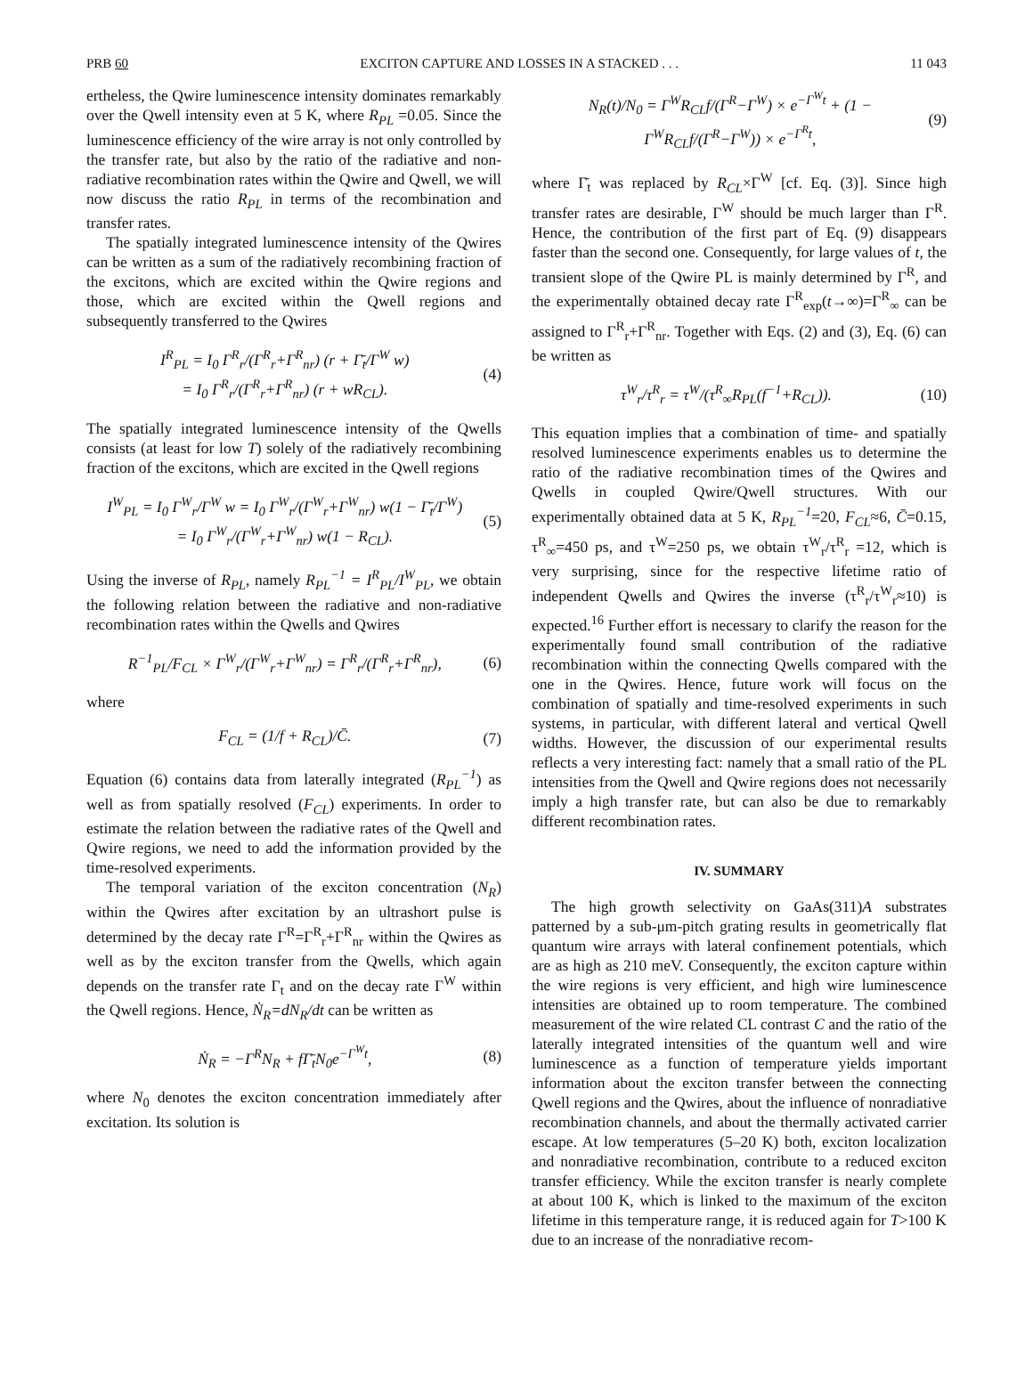PRB 60 EXCITON CAPTURE AND LOSSES IN A STACKED . . . 11 043
ertheless, the Qwire luminescence intensity dominates remarkably over the Qwell intensity even at 5 K, where R<sub>PL</sub> =0.05. Since the luminescence efficiency of the wire array is not only controlled by the transfer rate, but also by the ratio of the radiative and non-radiative recombination rates within the Qwire and Qwell, we will now discuss the ratio R<sub>PL</sub> in terms of the recombination and transfer rates.
The spatially integrated luminescence intensity of the Qwires can be written as a sum of the radiatively recombining fraction of the excitons, which are excited within the Qwire regions and those, which are excited within the Qwell regions and subsequently transferred to the Qwires
I<sup>R</sup><sub>PL</sub> = I<sub>0</sub> Γ<sup>R</sup><sub>r</sub>/(Γ<sup>R</sup><sub>r</sub>+Γ<sup>R</sup><sub>nr</sub>) (r + Γ̄<sub>t</sub>/Γ<sup>W</sup> w)
= I<sub>0</sub> Γ<sup>R</sup><sub>r</sub>/(Γ<sup>R</sup><sub>r</sub>+Γ<sup>R</sup><sub>nr</sub>) (r + wR<sub>CL</sub>). (4)
The spatially integrated luminescence intensity of the Qwells consists (at least for low T) solely of the radiatively recombining fraction of the excitons, which are excited in the Qwell regions
I<sup>W</sup><sub>PL</sub> = I<sub>0</sub> Γ<sup>W</sup><sub>r</sub>/Γ<sup>W</sup> w = I<sub>0</sub> Γ<sup>W</sup><sub>r</sub>/(Γ<sup>W</sup><sub>r</sub>+Γ<sup>W</sup><sub>nr</sub>) w(1 − Γ̄<sub>t</sub>/Γ<sup>W</sup>)
= I<sub>0</sub> Γ<sup>W</sup><sub>r</sub>/(Γ<sup>W</sup><sub>r</sub>+Γ<sup>W</sup><sub>nr</sub>) w(1 − R<sub>CL</sub>). (5)
Using the inverse of R<sub>PL</sub>, namely R<sub>PL</sub><sup>−1</sup> = I<sup>R</sup><sub>PL</sub>/I<sup>W</sup><sub>PL</sub>, we obtain the following relation between the radiative and non-radiative recombination rates within the Qwells and Qwires
R<sup>−1</sup><sub>PL</sub>/F<sub>CL</sub> × Γ<sup>W</sup><sub>r</sub>/(Γ<sup>W</sup><sub>r</sub>+Γ<sup>W</sup><sub>nr</sub>) = Γ<sup>R</sup><sub>r</sub>/(Γ<sup>R</sup><sub>r</sub>+Γ<sup>R</sup><sub>nr</sub>), (6)
where
F<sub>CL</sub> = (1/f + R<sub>CL</sub>)/C̄. (7)
Equation (6) contains data from laterally integrated (R<sub>PL</sub><sup>−1</sup>) as well as from spatially resolved (F<sub>CL</sub>) experiments. In order to estimate the relation between the radiative rates of the Qwell and Qwire regions, we need to add the information provided by the time-resolved experiments.
The temporal variation of the exciton concentration (N<sub>R</sub>) within the Qwires after excitation by an ultrashort pulse is determined by the decay rate Γ<sup>R</sup>=Γ<sup>R</sup><sub>r</sub>+Γ<sup>R</sup><sub>nr</sub> within the Qwires as well as by the exciton transfer from the Qwells, which again depends on the transfer rate Γ<sub>t</sub> and on the decay rate Γ<sup>W</sup> within the Qwell regions. Hence, Ṅ<sub>R</sub>=dN<sub>R</sub>/dt can be written as
Ṅ<sub>R</sub> = −Γ<sup>R</sup>N<sub>R</sub> + fΓ̄<sub>t</sub>N<sub>0</sub>e<sup>−Γ<sup>W</sup>t</sup>, (8)
where N<sub>0</sub> denotes the exciton concentration immediately after excitation. Its solution is
N<sub>R</sub>(t)/N<sub>0</sub> = Γ<sup>W</sup>R<sub>CL</sub>f/(Γ<sup>R</sup>−Γ<sup>W</sup>) × e<sup>−Γ<sup>W</sup>t</sup> + (1 − Γ<sup>W</sup>R<sub>CL</sub>f/(Γ<sup>R</sup>−Γ<sup>W</sup>)) × e<sup>−Γ<sup>R</sup>t</sup>, (9)
where Γ̄<sub>t</sub> was replaced by R<sub>CL</sub>×Γ<sup>W</sup> [cf. Eq. (3)]. Since high transfer rates are desirable, Γ<sup>W</sup> should be much larger than Γ<sup>R</sup>. Hence, the contribution of the first part of Eq. (9) disappears faster than the second one. Consequently, for large values of t, the transient slope of the Qwire PL is mainly determined by Γ<sup>R</sup>, and the experimentally obtained decay rate Γ<sup>R</sup><sub>exp</sub>(t→∞)=Γ<sup>R</sup><sub>∞</sub> can be assigned to Γ<sup>R</sup><sub>r</sub>+Γ<sup>R</sup><sub>nr</sub>. Together with Eqs. (2) and (3), Eq. (6) can be written as
τ<sup>W</sup><sub>r</sub>/τ<sup>R</sup><sub>r</sub> = τ<sup>W</sup>/(τ<sup>R</sup><sub>∞</sub>R<sub>PL</sub>(f<sup>−1</sup>+R<sub>CL</sub>)). (10)
This equation implies that a combination of time- and spatially resolved luminescence experiments enables us to determine the ratio of the radiative recombination times of the Qwires and Qwells in coupled Qwire/Qwell structures. With our experimentally obtained data at 5 K, R<sub>PL</sub><sup>−1</sup>=20, F<sub>CL</sub>≈6, C̄=0.15, τ<sup>R</sup><sub>∞</sub>=450 ps, and τ<sup>W</sup>=250 ps, we obtain τ<sup>W</sup><sub>r</sub>/τ<sup>R</sup><sub>r</sub> =12, which is very surprising, since for the respective lifetime ratio of independent Qwells and Qwires the inverse (τ<sup>R</sup><sub>r</sub>/τ<sup>W</sup><sub>r</sub>≈10) is expected.<sup>16</sup> Further effort is necessary to clarify the reason for the experimentally found small contribution of the radiative recombination within the connecting Qwells compared with the one in the Qwires. Hence, future work will focus on the combination of spatially and time-resolved experiments in such systems, in particular, with different lateral and vertical Qwell widths. However, the discussion of our experimental results reflects a very interesting fact: namely that a small ratio of the PL intensities from the Qwell and Qwire regions does not necessarily imply a high transfer rate, but can also be due to remarkably different recombination rates.
IV. SUMMARY
The high growth selectivity on GaAs(311)A substrates patterned by a sub-μm-pitch grating results in geometrically flat quantum wire arrays with lateral confinement potentials, which are as high as 210 meV. Consequently, the exciton capture within the wire regions is very efficient, and high wire luminescence intensities are obtained up to room temperature. The combined measurement of the wire related CL contrast C and the ratio of the laterally integrated intensities of the quantum well and wire luminescence as a function of temperature yields important information about the exciton transfer between the connecting Qwell regions and the Qwires, about the influence of nonradiative recombination channels, and about the thermally activated carrier escape. At low temperatures (5–20 K) both, exciton localization and nonradiative recombination, contribute to a reduced exciton transfer efficiency. While the exciton transfer is nearly complete at about 100 K, which is linked to the maximum of the exciton lifetime in this temperature range, it is reduced again for T>100 K due to an increase of the nonradiative recom-